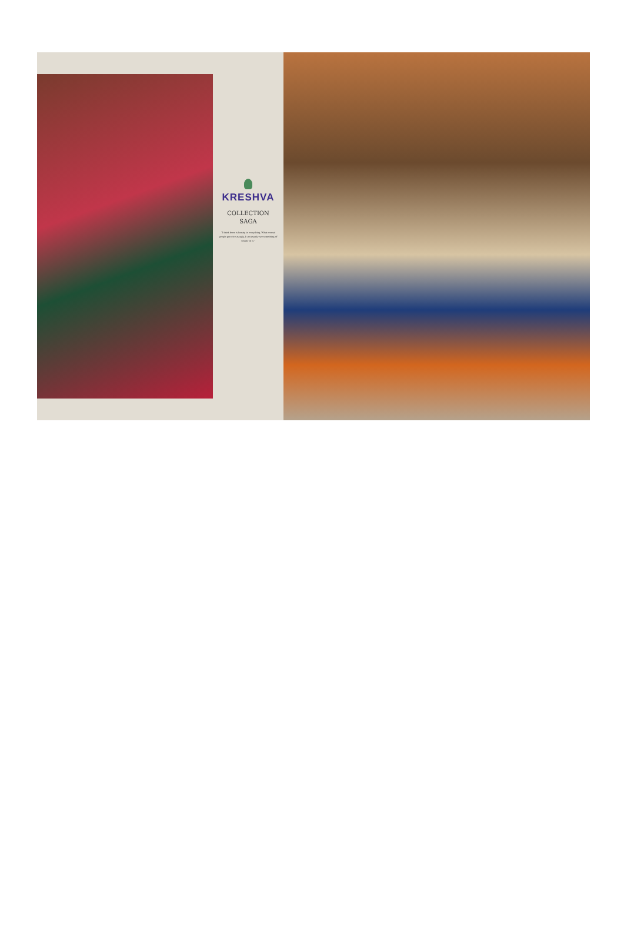KRESHVA
COLLECTION
SAGA
"I think there is beauty in everything. What normal people perceive as ugly, I can usually see something of beauty in it."